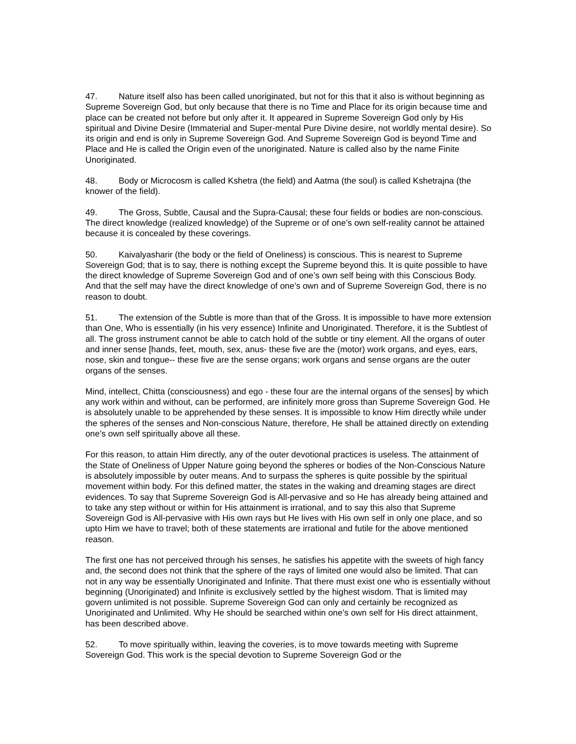47. Nature itself also has been called unoriginated, but not for this that it also is without beginning as Supreme Sovereign God, but only because that there is no Time and Place for its origin because time and place can be created not before but only after it. It appeared in Supreme Sovereign God only by His spiritual and Divine Desire (Immaterial and Super-mental Pure Divine desire, not worldly mental desire). So its origin and end is only in Supreme Sovereign God. And Supreme Sovereign God is beyond Time and Place and He is called the Origin even of the unoriginated. Nature is called also by the name Finite Unoriginated.
48. Body or Microcosm is called Kshetra (the field) and Aatma (the soul) is called Kshetrajna (the knower of the field).
49. The Gross, Subtle, Causal and the Supra-Causal; these four fields or bodies are non-conscious. The direct knowledge (realized knowledge) of the Supreme or of one’s own self-reality cannot be attained because it is concealed by these coverings.
50. Kaivalyasharir (the body or the field of Oneliness) is conscious. This is nearest to Supreme Sovereign God; that is to say, there is nothing except the Supreme beyond this. It is quite possible to have the direct knowledge of Supreme Sovereign God and of one’s own self being with this Conscious Body. And that the self may have the direct knowledge of one’s own and of Supreme Sovereign God, there is no reason to doubt.
51. The extension of the Subtle is more than that of the Gross. It is impossible to have more extension than One, Who is essentially (in his very essence) Infinite and Unoriginated. Therefore, it is the Subtlest of all. The gross instrument cannot be able to catch hold of the subtle or tiny element. All the organs of outer and inner sense [hands, feet, mouth, sex, anus- these five are the (motor) work organs, and eyes, ears, nose, skin and tongue-- these five are the sense organs; work organs and sense organs are the outer organs of the senses.
Mind, intellect, Chitta (consciousness) and ego - these four are the internal organs of the senses] by which any work within and without, can be performed, are infinitely more gross than Supreme Sovereign God. He is absolutely unable to be apprehended by these senses. It is impossible to know Him directly while under the spheres of the senses and Non-conscious Nature, therefore, He shall be attained directly on extending one’s own self spiritually above all these.
For this reason, to attain Him directly, any of the outer devotional practices is useless. The attainment of the State of Oneliness of Upper Nature going beyond the spheres or bodies of the Non-Conscious Nature is absolutely impossible by outer means. And to surpass the spheres is quite possible by the spiritual movement within body. For this defined matter, the states in the waking and dreaming stages are direct evidences. To say that Supreme Sovereign God is All-pervasive and so He has already being attained and to take any step without or within for His attainment is irrational, and to say this also that Supreme Sovereign God is All-pervasive with His own rays but He lives with His own self in only one place, and so upto Him we have to travel; both of these statements are irrational and futile for the above mentioned reason.
The first one has not perceived through his senses, he satisfies his appetite with the sweets of high fancy and, the second does not think that the sphere of the rays of limited one would also be limited. That can not in any way be essentially Unoriginated and Infinite. That there must exist one who is essentially without beginning (Unoriginated) and Infinite is exclusively settled by the highest wisdom. That is limited may govern unlimited is not possible. Supreme Sovereign God can only and certainly be recognized as Unoriginated and Unlimited. Why He should be searched within one’s own self for His direct attainment, has been described above.
52. To move spiritually within, leaving the coveries, is to move towards meeting with Supreme Sovereign God. This work is the special devotion to Supreme Sovereign God or the